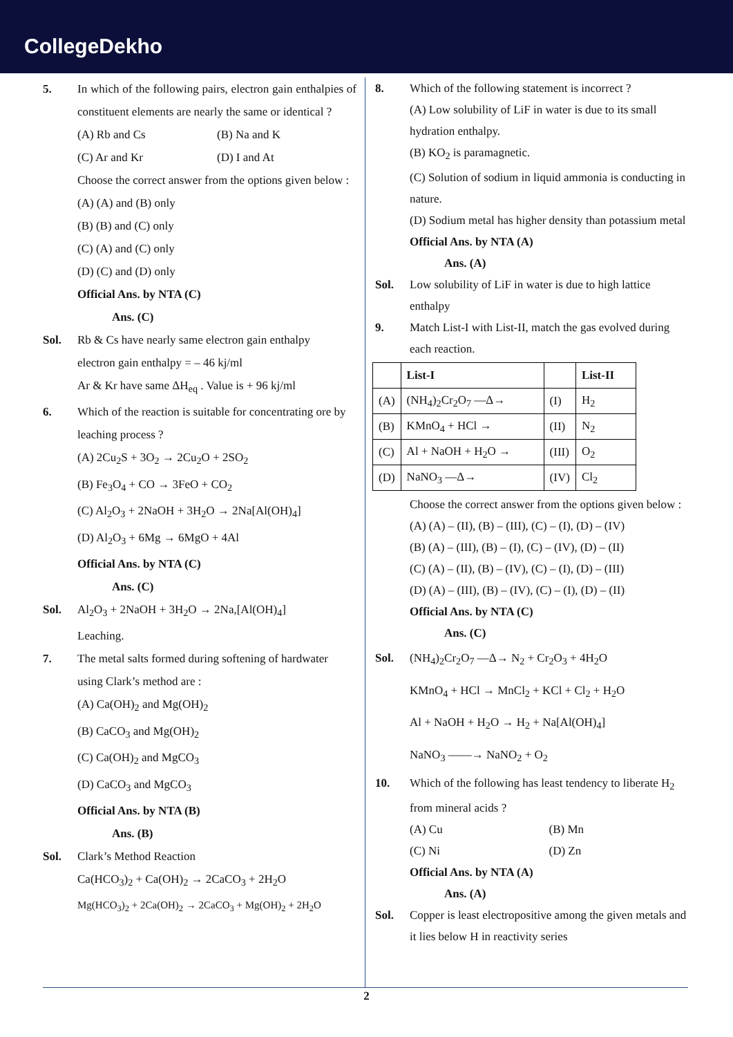CollegeDekho
5. In which of the following pairs, electron gain enthalpies of constituent elements are nearly the same or identical ?
(A) Rb and Cs (B) Na and K
(C) Ar and Kr (D) I and At
Choose the correct answer from the options given below :
(A) (A) and (B) only
(B) (B) and (C) only
(C) (A) and (C) only
(D) (C) and (D) only
Official Ans. by NTA (C)
Ans. (C)
Sol. Rb & Cs have nearly same electron gain enthalpy
electron gain enthalpy = – 46 kj/ml
Ar & Kr have same ΔH<sub>eq</sub> . Value is + 96 kj/ml
6. Which of the reaction is suitable for concentrating ore by leaching process ?
(A) 2Cu<sub>2</sub>S + 3O<sub>2</sub> → 2Cu<sub>2</sub>O + 2SO<sub>2</sub>
(B) Fe<sub>3</sub>O<sub>4</sub> + CO → 3FeO + CO<sub>2</sub>
(C) Al<sub>2</sub>O<sub>3</sub> + 2NaOH + 3H<sub>2</sub>O → 2Na[Al(OH)<sub>4</sub>]
(D) Al<sub>2</sub>O<sub>3</sub> + 6Mg → 6MgO + 4Al
Official Ans. by NTA (C)
Ans. (C)
Sol. Al<sub>2</sub>O<sub>3</sub> + 2NaOH + 3H<sub>2</sub>O → 2Na,[Al(OH)<sub>4</sub>]
Leaching.
7. The metal salts formed during softening of hardwater using Clark’s method are :
(A) Ca(OH)<sub>2</sub> and Mg(OH)<sub>2</sub>
(B) CaCO<sub>3</sub> and Mg(OH)<sub>2</sub>
(C) Ca(OH)<sub>2</sub> and MgCO<sub>3</sub>
(D) CaCO<sub>3</sub> and MgCO<sub>3</sub>
Official Ans. by NTA (B)
Ans. (B)
Sol. Clark’s Method Reaction
Ca(HCO<sub>3</sub>)<sub>2</sub> + Ca(OH)<sub>2</sub> → 2CaCO<sub>3</sub> + 2H<sub>2</sub>O
Mg(HCO<sub>3</sub>)<sub>2</sub> + 2Ca(OH)<sub>2</sub> → 2CaCO<sub>3</sub> + Mg(OH)<sub>2</sub> + 2H<sub>2</sub>O
8. Which of the following statement is incorrect ?
(A) Low solubility of LiF in water is due to its small hydration enthalpy.
(B) KO<sub>2</sub> is paramagnetic.
(C) Solution of sodium in liquid ammonia is conducting in nature.
(D) Sodium metal has higher density than potassium metal
Official Ans. by NTA (A)
Ans. (A)
Sol. Low solubility of LiF in water is due to high lattice enthalpy
9. Match List-I with List-II, match the gas evolved during each reaction.
| | List-I | | List-II |
| (A) | (NH<sub>4</sub>)<sub>2</sub>Cr<sub>2</sub>O<sub>7</sub> —Δ→ | (I) | H<sub>2</sub> |
| (B) | KMnO<sub>4</sub> + HCl → | (II) | N<sub>2</sub> |
| (C) | Al + NaOH + H<sub>2</sub>O → | (III) | O<sub>2</sub> |
| (D) | NaNO<sub>3</sub> —Δ→ | (IV) | Cl<sub>2</sub> |
Choose the correct answer from the options given below :
(A) (A) – (II), (B) – (III), (C) – (I), (D) – (IV)
(B) (A) – (III), (B) – (I), (C) – (IV), (D) – (II)
(C) (A) – (II), (B) – (IV), (C) – (I), (D) – (III)
(D) (A) – (III), (B) – (IV), (C) – (I), (D) – (II)
Official Ans. by NTA (C)
Ans. (C)
Sol. (NH<sub>4</sub>)<sub>2</sub>Cr<sub>2</sub>O<sub>7</sub> —Δ→ N<sub>2</sub> + Cr<sub>2</sub>O<sub>3</sub> + 4H<sub>2</sub>O
KMnO<sub>4</sub> + HCl → MnCl<sub>2</sub> + KCl + Cl<sub>2</sub> + H<sub>2</sub>O
Al + NaOH + H<sub>2</sub>O → H<sub>2</sub> + Na[Al(OH)<sub>4</sub>]
NaNO<sub>3</sub> ——→ NaNO<sub>2</sub> + O<sub>2</sub>
10. Which of the following has least tendency to liberate H<sub>2</sub> from mineral acids ?
(A) Cu (B) Mn
(C) Ni (D) Zn
Official Ans. by NTA (A)
Ans. (A)
Sol. Copper is least electropositive among the given metals and it lies below H in reactivity series
2